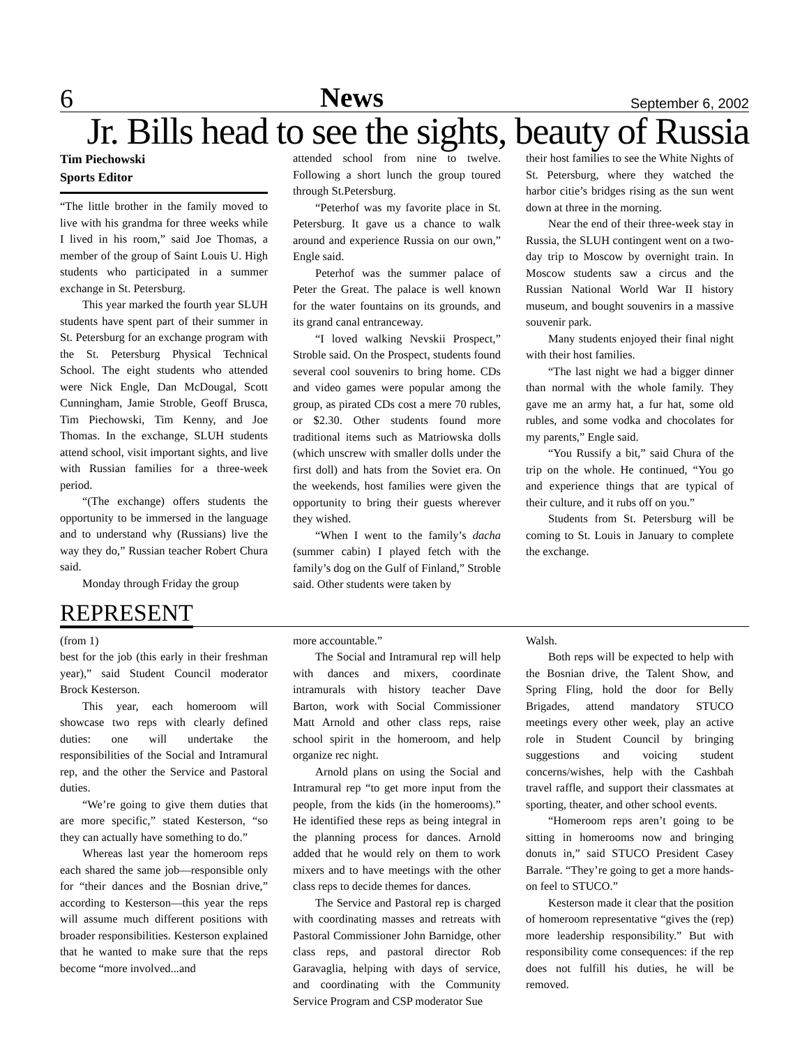6 News September 6, 2002
Jr. Bills head to see the sights, beauty of Russia
Tim Piechowski
Sports Editor
“The little brother in the family moved to live with his grandma for three weeks while I lived in his room,” said Joe Thomas, a member of the group of Saint Louis U. High students who participated in a summer exchange in St. Petersburg.
This year marked the fourth year SLUH students have spent part of their summer in St. Petersburg for an exchange program with the St. Petersburg Physical Technical School. The eight students who attended were Nick Engle, Dan McDougal, Scott Cunningham, Jamie Stroble, Geoff Brusca, Tim Piechowski, Tim Kenny, and Joe Thomas. In the exchange, SLUH students attend school, visit important sights, and live with Russian families for a three-week period.
“(The exchange) offers students the opportunity to be immersed in the language and to understand why (Russians) live the way they do,” Russian teacher Robert Chura said.
Monday through Friday the group
attended school from nine to twelve. Following a short lunch the group toured through St.Petersburg.
“Peterhof was my favorite place in St. Petersburg. It gave us a chance to walk around and experience Russia on our own,” Engle said.
Peterhof was the summer palace of Peter the Great. The palace is well known for the water fountains on its grounds, and its grand canal entranceway.
“I loved walking Nevskii Prospect,” Stroble said. On the Prospect, students found several cool souvenirs to bring home. CDs and video games were popular among the group, as pirated CDs cost a mere 70 rubles, or $2.30. Other students found more traditional items such as Matriowska dolls (which unscrew with smaller dolls under the first doll) and hats from the Soviet era. On the weekends, host families were given the opportunity to bring their guests wherever they wished.
“When I went to the family’s dacha (summer cabin) I played fetch with the family’s dog on the Gulf of Finland,” Stroble said. Other students were taken by
their host families to see the White Nights of St. Petersburg, where they watched the harbor citie’s bridges rising as the sun went down at three in the morning.
Near the end of their three-week stay in Russia, the SLUH contingent went on a two-day trip to Moscow by overnight train. In Moscow students saw a circus and the Russian National World War II history museum, and bought souvenirs in a massive souvenir park.
Many students enjoyed their final night with their host families.
“The last night we had a bigger dinner than normal with the whole family. They gave me an army hat, a fur hat, some old rubles, and some vodka and chocolates for my parents,” Engle said.
“You Russify a bit,” said Chura of the trip on the whole. He continued, “You go and experience things that are typical of their culture, and it rubs off on you.”
Students from St. Petersburg will be coming to St. Louis in January to complete the exchange.
REPRESENT
(from 1)
best for the job (this early in their freshman year),” said Student Council moderator Brock Kesterson.
This year, each homeroom will showcase two reps with clearly defined duties: one will undertake the responsibilities of the Social and Intramural rep, and the other the Service and Pastoral duties.
“We’re going to give them duties that are more specific,” stated Kesterson, “so they can actually have something to do.”
Whereas last year the homeroom reps each shared the same job—responsible only for “their dances and the Bosnian drive,” according to Kesterson—this year the reps will assume much different positions with broader responsibilities. Kesterson explained that he wanted to make sure that the reps become “more involved...and
more accountable.”
The Social and Intramural rep will help with dances and mixers, coordinate intramurals with history teacher Dave Barton, work with Social Commissioner Matt Arnold and other class reps, raise school spirit in the homeroom, and help organize rec night.
Arnold plans on using the Social and Intramural rep “to get more input from the people, from the kids (in the homerooms).” He identified these reps as being integral in the planning process for dances. Arnold added that he would rely on them to work mixers and to have meetings with the other class reps to decide themes for dances.
The Service and Pastoral rep is charged with coordinating masses and retreats with Pastoral Commissioner John Barnidge, other class reps, and pastoral director Rob Garavaglia, helping with days of service, and coordinating with the Community Service Program and CSP moderator Sue
Walsh.
Both reps will be expected to help with the Bosnian drive, the Talent Show, and Spring Fling, hold the door for Belly Brigades, attend mandatory STUCO meetings every other week, play an active role in Student Council by bringing suggestions and voicing student concerns/wishes, help with the Cashbah travel raffle, and support their classmates at sporting, theater, and other school events.
“Homeroom reps aren’t going to be sitting in homerooms now and bringing donuts in,” said STUCO President Casey Barrale. “They’re going to get a more hands-on feel to STUCO.”
Kesterson made it clear that the position of homeroom representative “gives the (rep) more leadership responsibility.” But with responsibility come consequences: if the rep does not fulfill his duties, he will be removed.